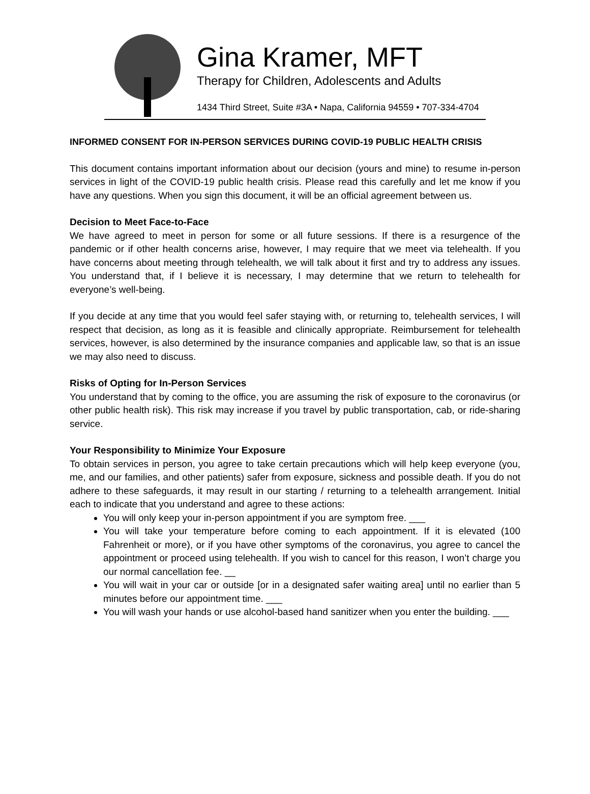Gina Kramer, MFT
Therapy for Children, Adolescents and Adults
1434 Third Street, Suite #3A • Napa, California 94559 • 707-334-4704
INFORMED CONSENT FOR IN-PERSON SERVICES DURING COVID-19 PUBLIC HEALTH CRISIS
This document contains important information about our decision (yours and mine) to resume in-person services in light of the COVID-19 public health crisis. Please read this carefully and let me know if you have any questions. When you sign this document, it will be an official agreement between us.
Decision to Meet Face-to-Face
We have agreed to meet in person for some or all future sessions. If there is a resurgence of the pandemic or if other health concerns arise, however, I may require that we meet via telehealth. If you have concerns about meeting through telehealth, we will talk about it first and try to address any issues. You understand that, if I believe it is necessary, I may determine that we return to telehealth for everyone’s well-being.
If you decide at any time that you would feel safer staying with, or returning to, telehealth services, I will respect that decision, as long as it is feasible and clinically appropriate. Reimbursement for telehealth services, however, is also determined by the insurance companies and applicable law, so that is an issue we may also need to discuss.
Risks of Opting for In-Person Services
You understand that by coming to the office, you are assuming the risk of exposure to the coronavirus (or other public health risk). This risk may increase if you travel by public transportation, cab, or ride-sharing service.
Your Responsibility to Minimize Your Exposure
To obtain services in person, you agree to take certain precautions which will help keep everyone (you, me, and our families, and other patients) safer from exposure, sickness and possible death. If you do not adhere to these safeguards, it may result in our starting / returning to a telehealth arrangement. Initial each to indicate that you understand and agree to these actions:
You will only keep your in-person appointment if you are symptom free. ___
You will take your temperature before coming to each appointment. If it is elevated (100 Fahrenheit or more), or if you have other symptoms of the coronavirus, you agree to cancel the appointment or proceed using telehealth. If you wish to cancel for this reason, I won’t charge you our normal cancellation fee. __
You will wait in your car or outside [or in a designated safer waiting area] until no earlier than 5 minutes before our appointment time. ___
You will wash your hands or use alcohol-based hand sanitizer when you enter the building. ___